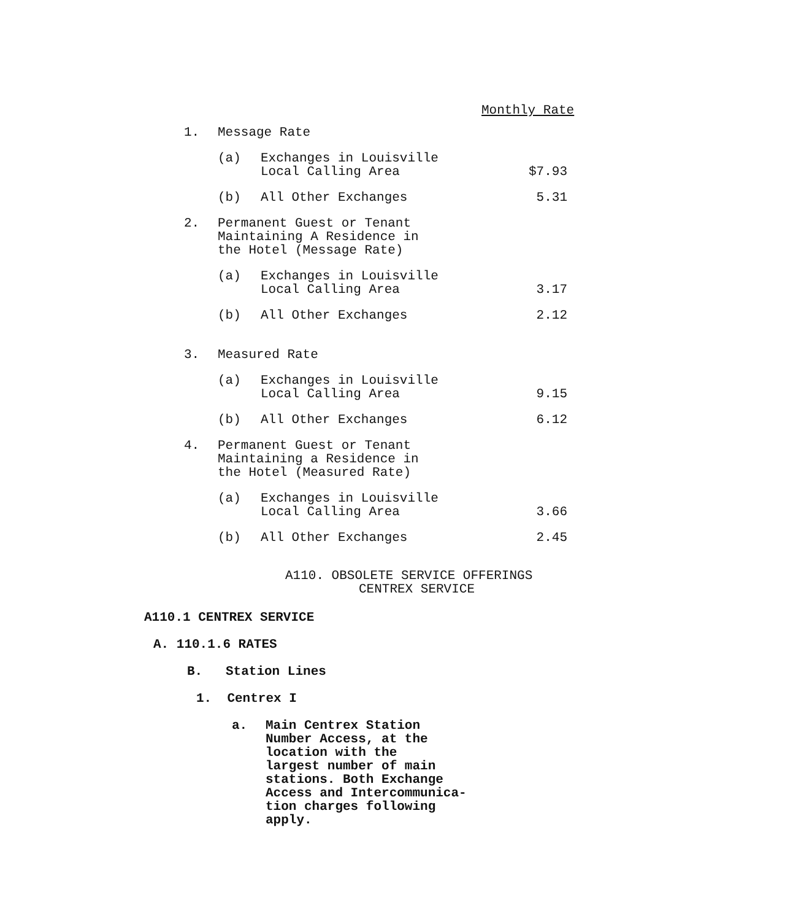Monthly Rate
| 1. | Message Rate | | |
| | (a) | Exchanges in Louisville Local Calling Area | $7.93 |
| | (b) | All Other Exchanges | 5.31 |
| 2. | Permanent Guest or Tenant Maintaining A Residence in the Hotel (Message Rate) | | |
| | (a) | Exchanges in Louisville Local Calling Area | 3.17 |
| | (b) | All Other Exchanges | 2.12 |
| 3. | Measured Rate | | |
| | (a) | Exchanges in Louisville Local Calling Area | 9.15 |
| | (b) | All Other Exchanges | 6.12 |
| 4. | Permanent Guest or Tenant Maintaining a Residence in the Hotel (Measured Rate) | | |
| | (a) | Exchanges in Louisville Local Calling Area | 3.66 |
| | (b) | All Other Exchanges | 2.45 |
A110. OBSOLETE SERVICE OFFERINGS
CENTREX SERVICE
A110.1 CENTREX SERVICE
A. 110.1.6 RATES
B. Station Lines
1. Centrex I
a. Main Centrex Station
Number Access, at the
location with the
largest number of main
stations. Both Exchange
Access and Intercommunica-
tion charges following
apply.